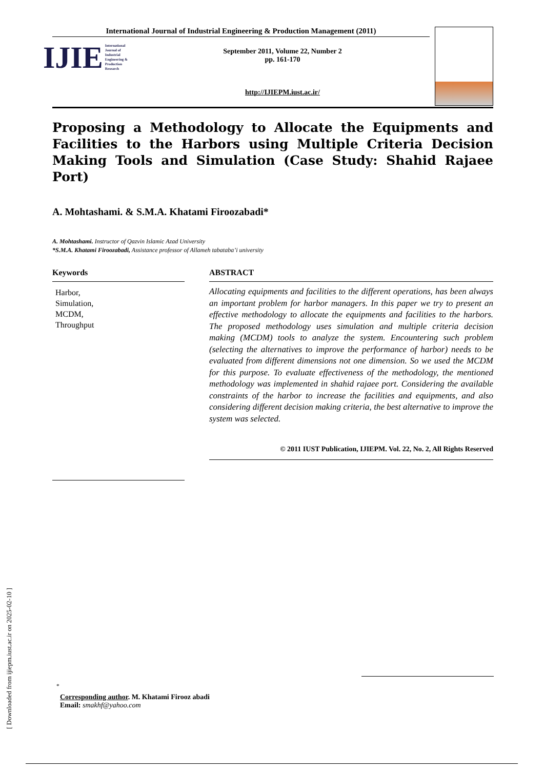[ Downloaded from ijiepm.iust.ac.ir on 2025-02-10 ]
International Journal of Industrial Engineering & Production Management (2011)
IJIE International Journal of
Industrial Engineering &
Production Research
September 2011, Volume 22, Number 2
pp. 161-170
http://IJIEPM.iust.ac.ir/
Proposing a Methodology to Allocate the Equipments and Facilities to the Harbors using Multiple Criteria Decision Making Tools and Simulation (Case Study: Shahid Rajaee Port)
A. Mohtashami. & S.M.A. Khatami Firoozabadi*
A. Mohtashami. Instructor of Qazvin Islamic Azad University
*S.M.A. Khatami Firoozabadi, Assistance professor of Allameh tabataba’i university
Keywords
Harbor,
Simulation,
MCDM,
Throughput
ABSTRACT
Allocating equipments and facilities to the different operations, has been always an important problem for harbor managers. In this paper we try to present an effective methodology to allocate the equipments and facilities to the harbors. The proposed methodology uses simulation and multiple criteria decision making (MCDM) tools to analyze the system. Encountering such problem (selecting the alternatives to improve the performance of harbor) needs to be evaluated from different dimensions not one dimension. So we used the MCDM for this purpose. To evaluate effectiveness of the methodology, the mentioned methodology was implemented in shahid rajaee port. Considering the available constraints of the harbor to increase the facilities and equipments, and also considering different decision making criteria, the best alternative to improve the system was selected.
© 2011 IUST Publication, IJIEPM. Vol. 22, No. 2, All Rights Reserved
<sup>*</sup>
Corresponding author. M. Khatami Firooz abadi
Email: smakhf@yahoo.com